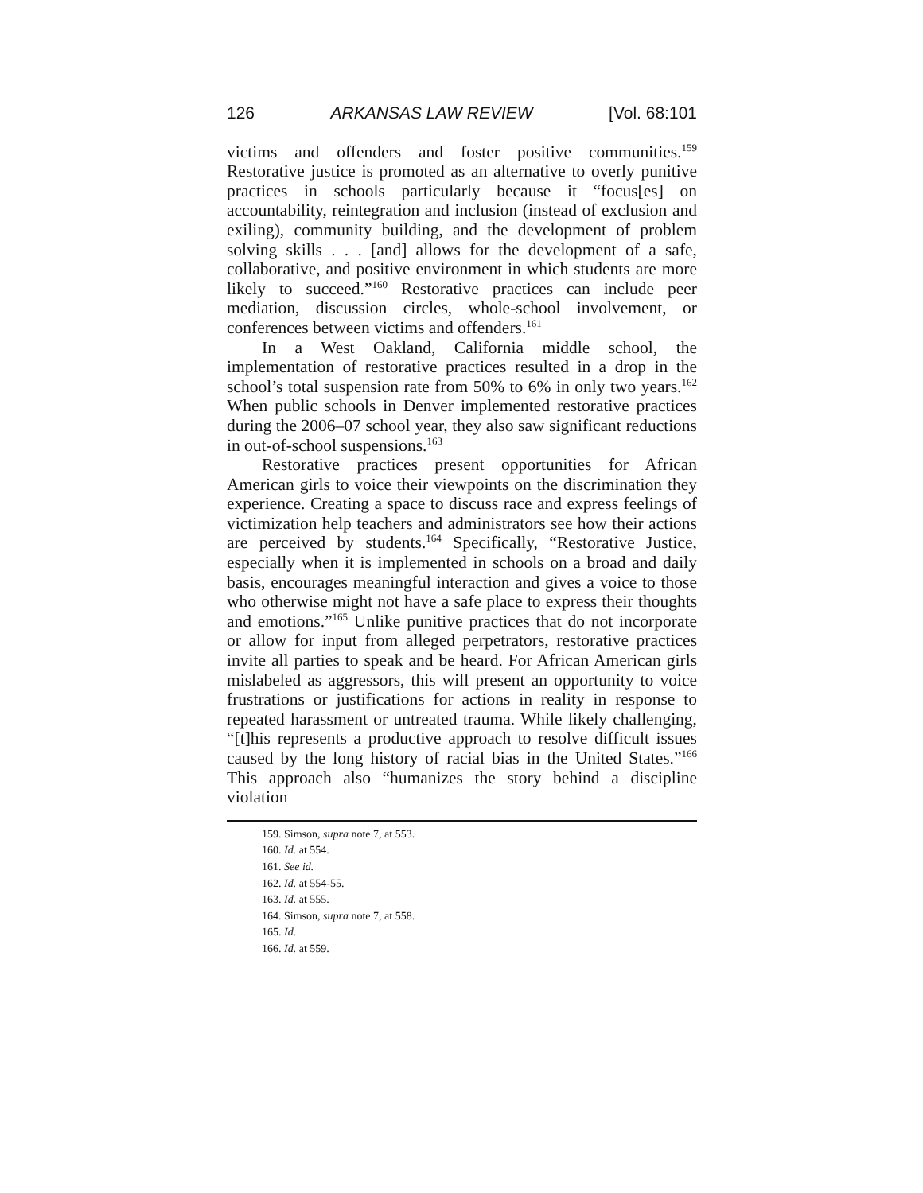126 ARKANSAS LAW REVIEW [Vol. 68:101
victims and offenders and foster positive communities.<sup>159</sup> Restorative justice is promoted as an alternative to overly punitive practices in schools particularly because it “focus[es] on accountability, reintegration and inclusion (instead of exclusion and exiling), community building, and the development of problem solving skills . . . [and] allows for the development of a safe, collaborative, and positive environment in which students are more likely to succeed.”<sup>160</sup> Restorative practices can include peer mediation, discussion circles, whole-school involvement, or conferences between victims and offenders.<sup>161</sup>
In a West Oakland, California middle school, the implementation of restorative practices resulted in a drop in the school’s total suspension rate from 50% to 6% in only two years.<sup>162</sup> When public schools in Denver implemented restorative practices during the 2006–07 school year, they also saw significant reductions in out-of-school suspensions.<sup>163</sup>
Restorative practices present opportunities for African American girls to voice their viewpoints on the discrimination they experience. Creating a space to discuss race and express feelings of victimization help teachers and administrators see how their actions are perceived by students.<sup>164</sup> Specifically, “Restorative Justice, especially when it is implemented in schools on a broad and daily basis, encourages meaningful interaction and gives a voice to those who otherwise might not have a safe place to express their thoughts and emotions.”<sup>165</sup> Unlike punitive practices that do not incorporate or allow for input from alleged perpetrators, restorative practices invite all parties to speak and be heard. For African American girls mislabeled as aggressors, this will present an opportunity to voice frustrations or justifications for actions in reality in response to repeated harassment or untreated trauma. While likely challenging, “[t]his represents a productive approach to resolve difficult issues caused by the long history of racial bias in the United States.”<sup>166</sup> This approach also “humanizes the story behind a discipline violation
159. Simson, supra note 7, at 553.
160. Id. at 554.
161. See id.
162. Id. at 554-55.
163. Id. at 555.
164. Simson, supra note 7, at 558.
165. Id.
166. Id. at 559.